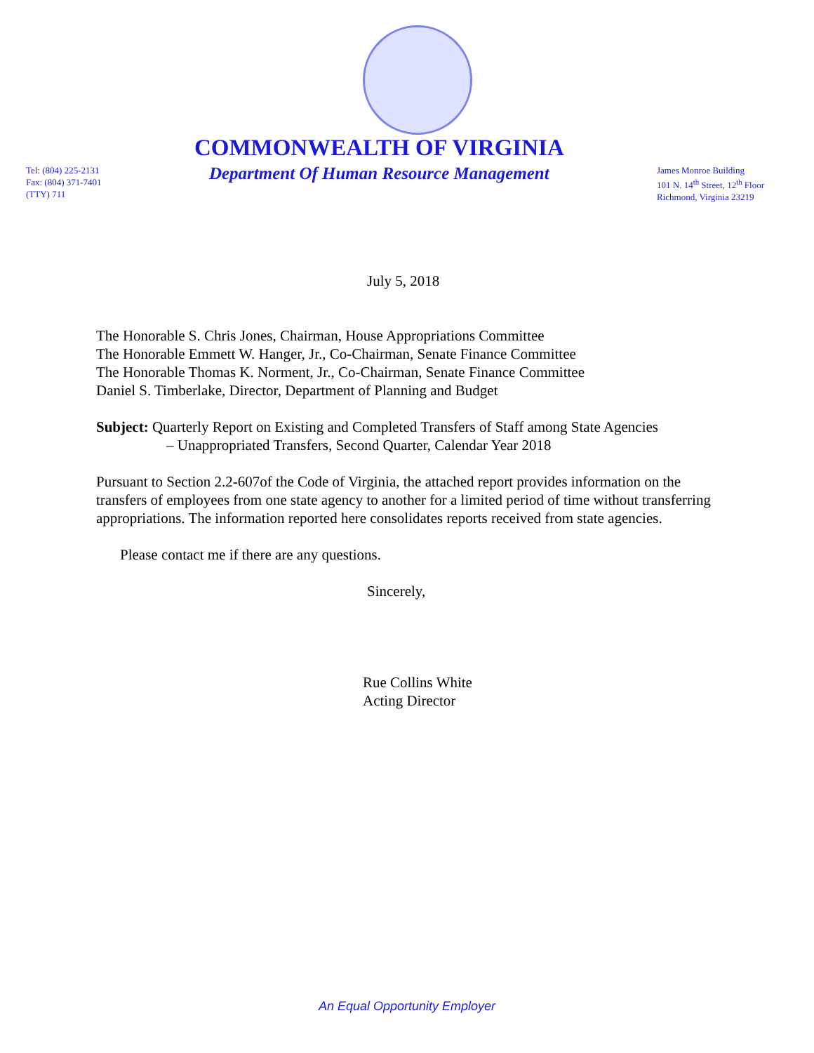Tel: (804) 225-2131
Fax: (804) 371-7401
(TTY) 711
COMMONWEALTH OF VIRGINIA
Department Of Human Resource Management
James Monroe Building
101 N. 14<sup>th</sup> Street, 12<sup>th</sup> Floor
Richmond, Virginia 23219
July 5, 2018
The Honorable S. Chris Jones, Chairman, House Appropriations Committee
The Honorable Emmett W. Hanger, Jr., Co-Chairman, Senate Finance Committee
The Honorable Thomas K. Norment, Jr., Co-Chairman, Senate Finance Committee
Daniel S. Timberlake, Director, Department of Planning and Budget
Subject: Quarterly Report on Existing and Completed Transfers of Staff among State Agencies
– Unappropriated Transfers, Second Quarter, Calendar Year 2018
Pursuant to Section 2.2-607of the Code of Virginia, the attached report provides information on the transfers of employees from one state agency to another for a limited period of time without transferring appropriations. The information reported here consolidates reports received from state agencies.
Please contact me if there are any questions.
Sincerely,
Rue Collins White
Acting Director
An Equal Opportunity Employer